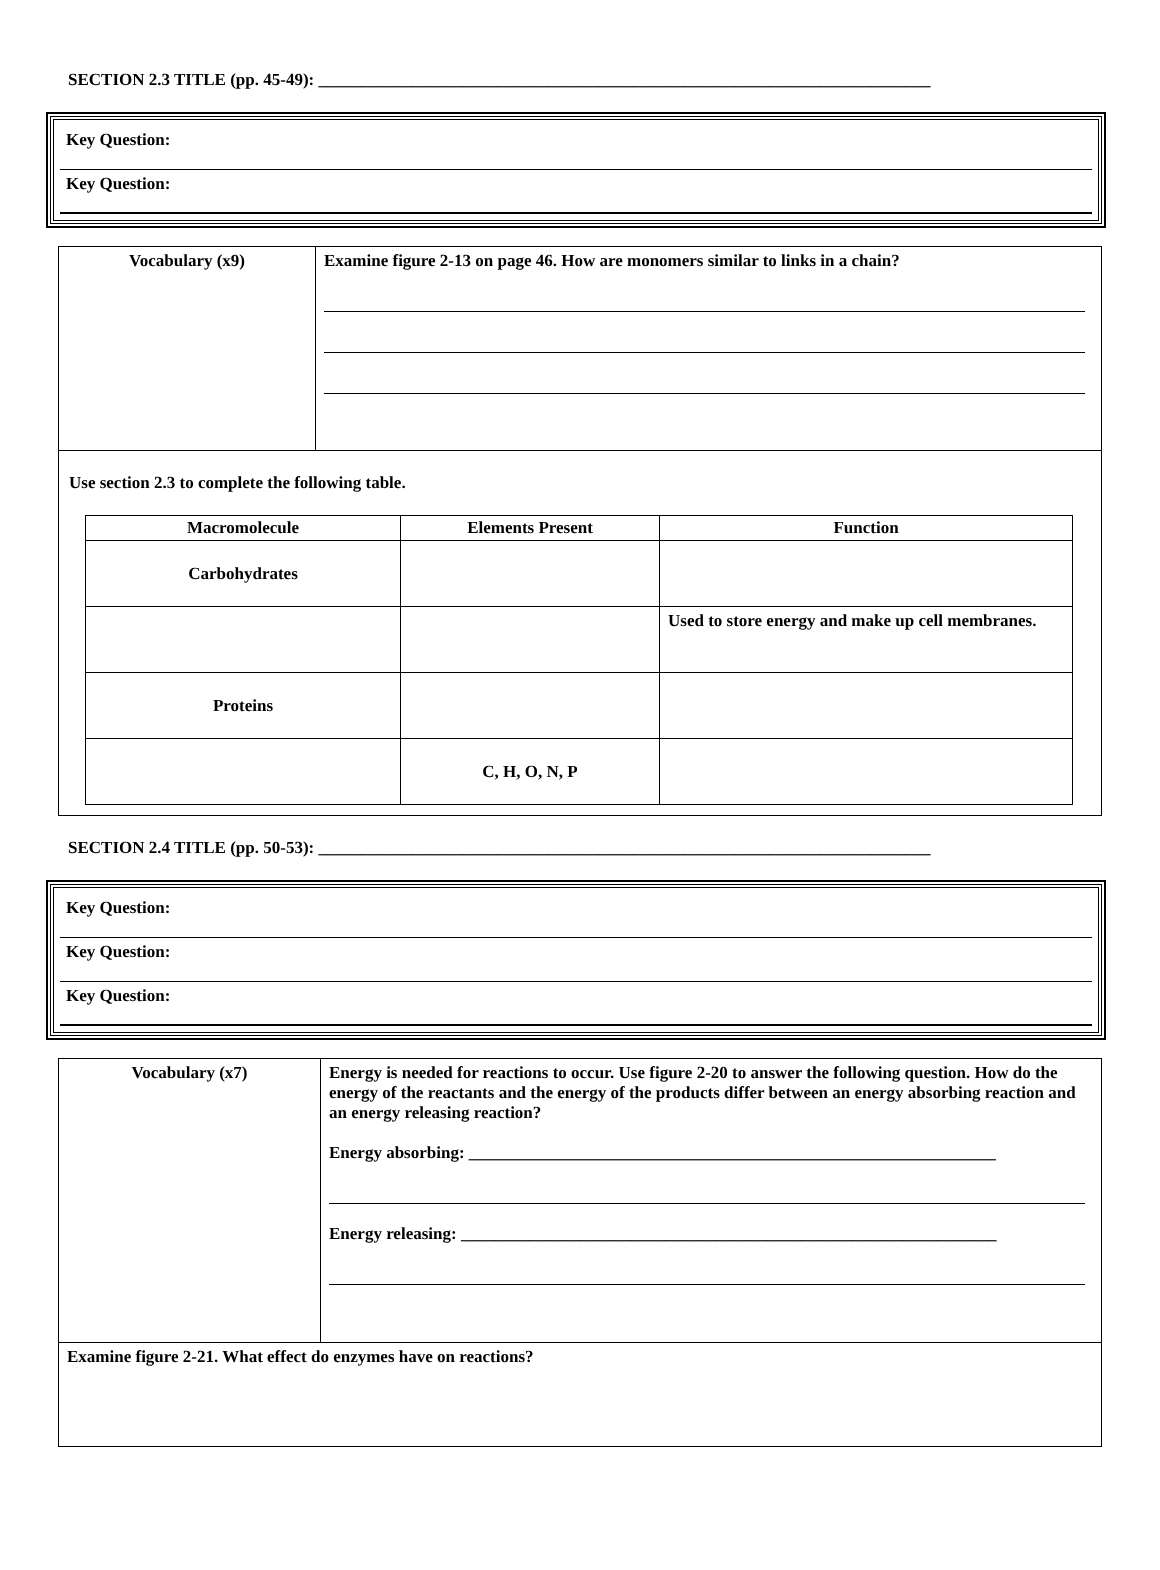SECTION 2.3 TITLE (pp. 45-49): ________________________________________________________________________
Key Question:
Key Question:
| Vocabulary (x9) | Examine figure 2-13 on page 46. How are monomers similar to links in a chain? |
| Use section 2.3 to complete the following table. / Macromolecule / Elements Present / Function / / --- / --- / --- / / Carbohydrates / / / / / / Used to store energy and make up cell membranes. / / Proteins / / / / / C, H, O, N, P / / | |
SECTION 2.4 TITLE (pp. 50-53): ________________________________________________________________________
Key Question:
Key Question:
Key Question:
| Vocabulary (x7) | Energy is needed for reactions to occur. Use figure 2-20 to answer the following question. How do the energy of the reactants and the energy of the products differ between an energy absorbing reaction and an energy releasing reaction? Energy absorbing: ______________________________________________________________ Energy releasing: _______________________________________________________________ |
| Examine figure 2-21. What effect do enzymes have on reactions? | |